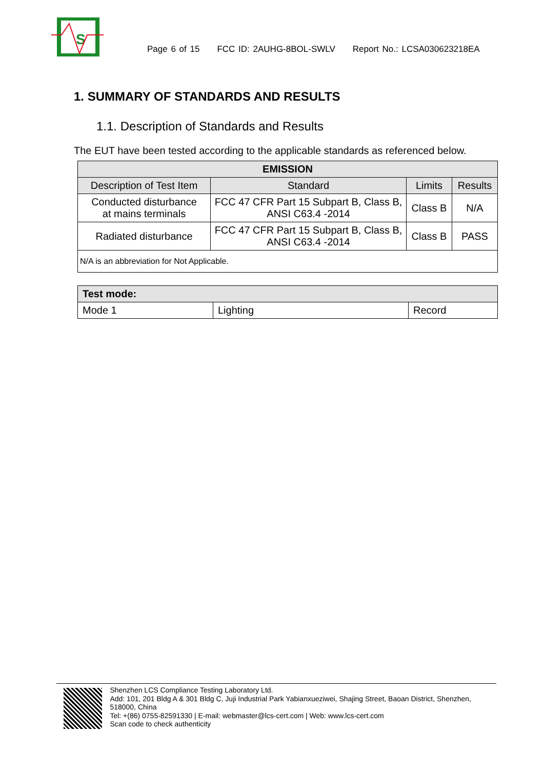S
Page 6 of 15 FCC ID: 2AUHG-8BOL-SWLV Report No.: LCSA030623218EA
1. SUMMARY OF STANDARDS AND RESULTS
1.1. Description of Standards and Results
The EUT have been tested according to the applicable standards as referenced below.
| EMISSION | | | |
| --- | --- | --- | --- |
| Description of Test Item | Standard | Limits | Results |
| Conducted disturbance at mains terminals | FCC 47 CFR Part 15 Subpart B, Class B, ANSI C63.4 -2014 | Class B | N/A |
| Radiated disturbance | FCC 47 CFR Part 15 Subpart B, Class B, ANSI C63.4 -2014 | Class B | PASS |
| N/A is an abbreviation for Not Applicable. | | | |
| Test mode: | | |
| --- | --- | --- |
| Mode 1 | Lighting | Record |
Shenzhen LCS Compliance Testing Laboratory Ltd.
Add: 101, 201 Bldg A & 301 Bldg C, Juji Industrial Park Yabianxueziwei, Shajing Street, Baoan District, Shenzhen, 518000, China
Tel: +(86) 0755-82591330 | E-mail: webmaster@lcs-cert.com | Web: www.lcs-cert.com
Scan code to check authenticity